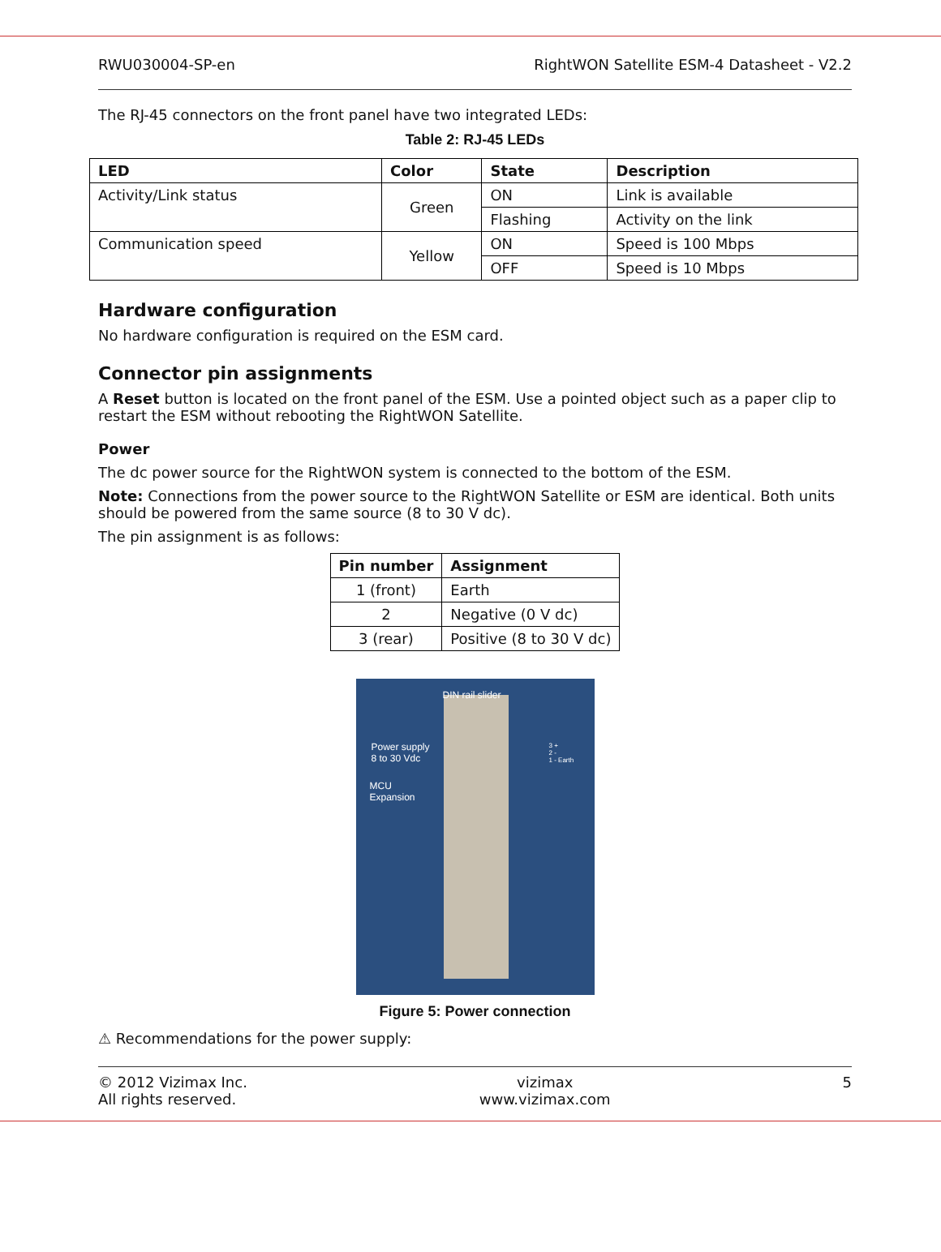RWU030004-SP-en RightWON Satellite ESM-4 Datasheet - V2.2
The RJ-45 connectors on the front panel have two integrated LEDs:
Table 2: RJ-45 LEDs
| LED | Color | State | Description |
| --- | --- | --- | --- |
| Activity/Link status | Green | ON | Link is available |
| | | Flashing | Activity on the link |
| Communication speed | Yellow | ON | Speed is 100 Mbps |
| | | OFF | Speed is 10 Mbps |
Hardware configuration
No hardware configuration is required on the ESM card.
Connector pin assignments
A Reset button is located on the front panel of the ESM. Use a pointed object such as a paper clip to restart the ESM without rebooting the RightWON Satellite.
Power
The dc power source for the RightWON system is connected to the bottom of the ESM.
Note: Connections from the power source to the RightWON Satellite or ESM are identical. Both units should be powered from the same source (8 to 30 V dc).
The pin assignment is as follows:
| Pin number | Assignment |
| --- | --- |
| 1 (front) | Earth |
| 2 | Negative (0 V dc) |
| 3 (rear) | Positive (8 to 30 V dc) |
DIN rail slider
Power supply
8 to 30 Vdc
MCU
Expansion
3 +
2 -
1 - Earth
Figure 5: Power connection
⚠ Recommendations for the power supply:
© 2012 Vizimax Inc.
All rights reserved. vizimax
www.vizimax.com 5